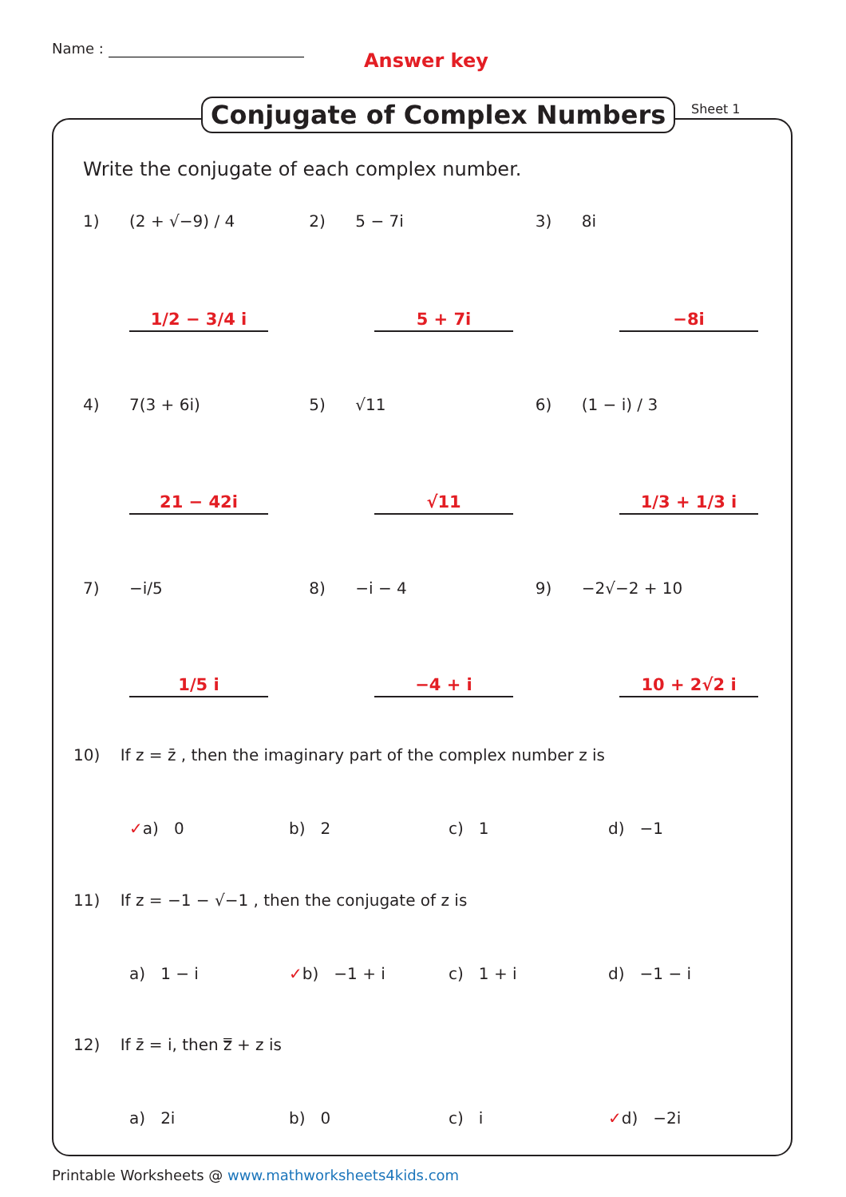Name :
Answer key
Conjugate of Complex Numbers Sheet 1
Write the conjugate of each complex number.
1) (2 + √−9) / 4 2) 5 − 7i 3) 8i
1/2 − 3/4 i 5 + 7i −8i
4) 7(3 + 6i) 5) √11 6) (1 − i) / 3
21 − 42i √11 1/3 + 1/3 i
7) −i/5 8) −i − 4 9) −2√−2 + 10
1/5 i −4 + i 10 + 2√2 i
10) If z = z̄ , then the imaginary part of the complex number z is
✓a) 0 b) 2 c) 1 d) −1
11) If z = −1 − √−1 , then the conjugate of z is
a) 1 − i ✓b) −1 + i c) 1 + i d) −1 − i
12) If z̄ = i, then z̿ + z is
a) 2i b) 0 c) i ✓d) −2i
Printable Worksheets @ www.mathworksheets4kids.com